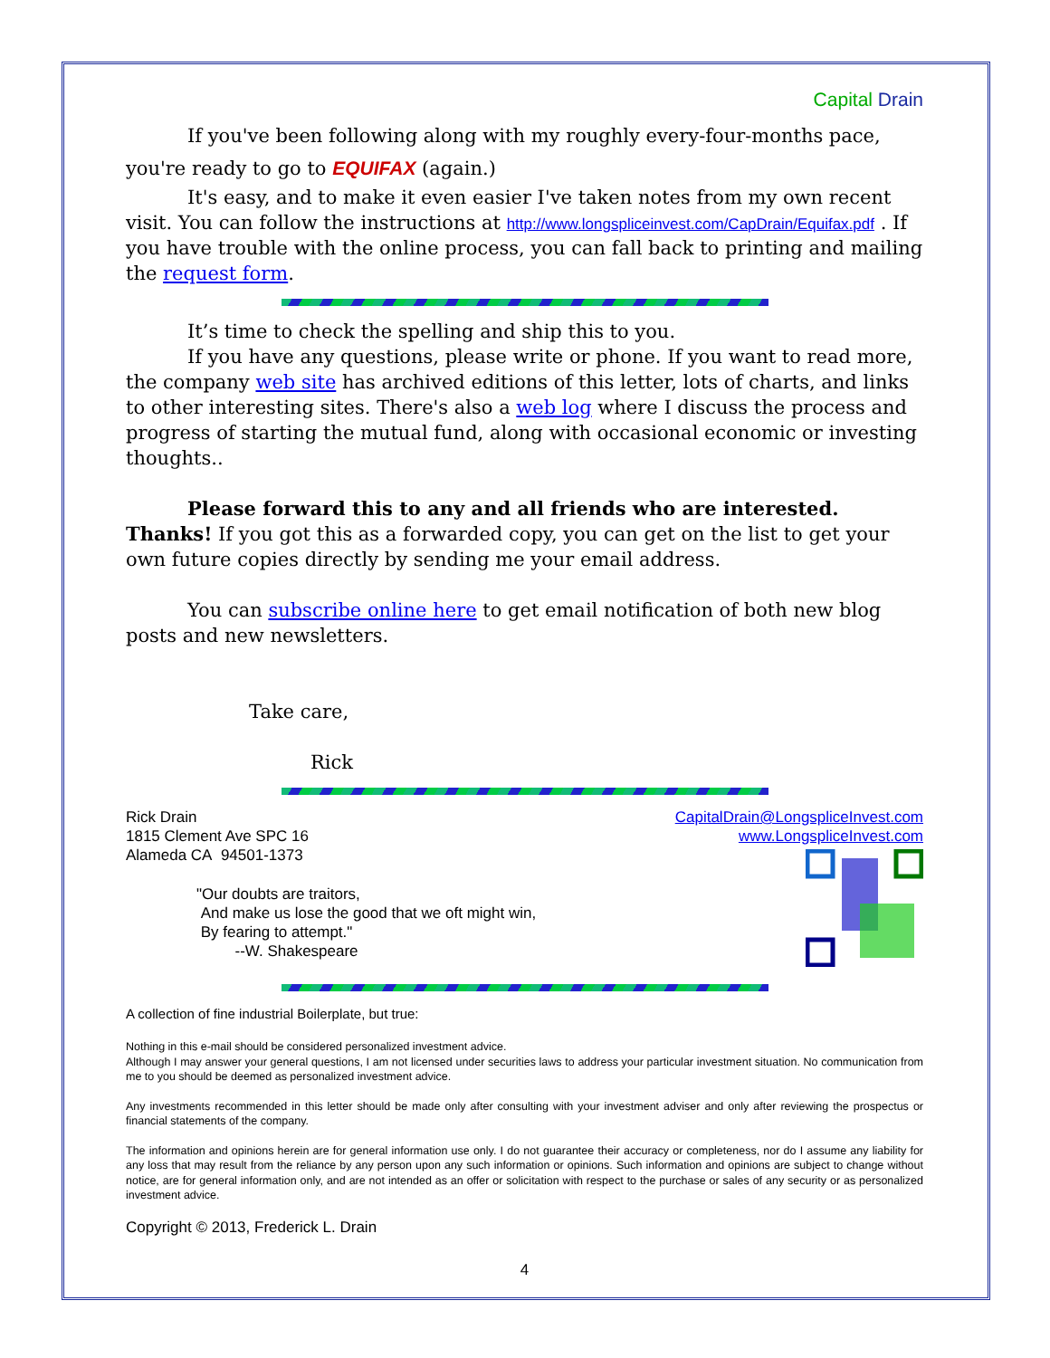Capital Drain
If you've been following along with my roughly every-four-months pace, you're ready to go to EQUIFAX (again.)
It's easy, and to make it even easier I've taken notes from my own recent visit. You can follow the instructions at http://www.longspliceinvest.com/CapDrain/Equifax.pdf . If you have trouble with the online process, you can fall back to printing and mailing the request form.
It’s time to check the spelling and ship this to you.
If you have any questions, please write or phone. If you want to read more, the company web site has archived editions of this letter, lots of charts, and links to other interesting sites. There's also a web log where I discuss the process and progress of starting the mutual fund, along with occasional economic or investing thoughts..
Please forward this to any and all friends who are interested. Thanks! If you got this as a forwarded copy, you can get on the list to get your own future copies directly by sending me your email address.
You can subscribe online here to get email notification of both new blog posts and new newsletters.
Take care,
Rick
Rick Drain
1815 Clement Ave SPC 16
Alameda CA 94501-1373
"Our doubts are traitors,
And make us lose the good that we oft might win,
By fearing to attempt."
--W. Shakespeare
CapitalDrain@LongspliceInvest.com
www.LongspliceInvest.com
A collection of fine industrial Boilerplate, but true:
Nothing in this e-mail should be considered personalized investment advice.
Although I may answer your general questions, I am not licensed under securities laws to address your particular investment situation. No communication from me to you should be deemed as personalized investment advice.
Any investments recommended in this letter should be made only after consulting with your investment adviser and only after reviewing the prospectus or financial statements of the company.
The information and opinions herein are for general information use only. I do not guarantee their accuracy or completeness, nor do I assume any liability for any loss that may result from the reliance by any person upon any such information or opinions. Such information and opinions are subject to change without notice, are for general information only, and are not intended as an offer or solicitation with respect to the purchase or sales of any security or as personalized investment advice.
Copyright © 2013, Frederick L. Drain
4